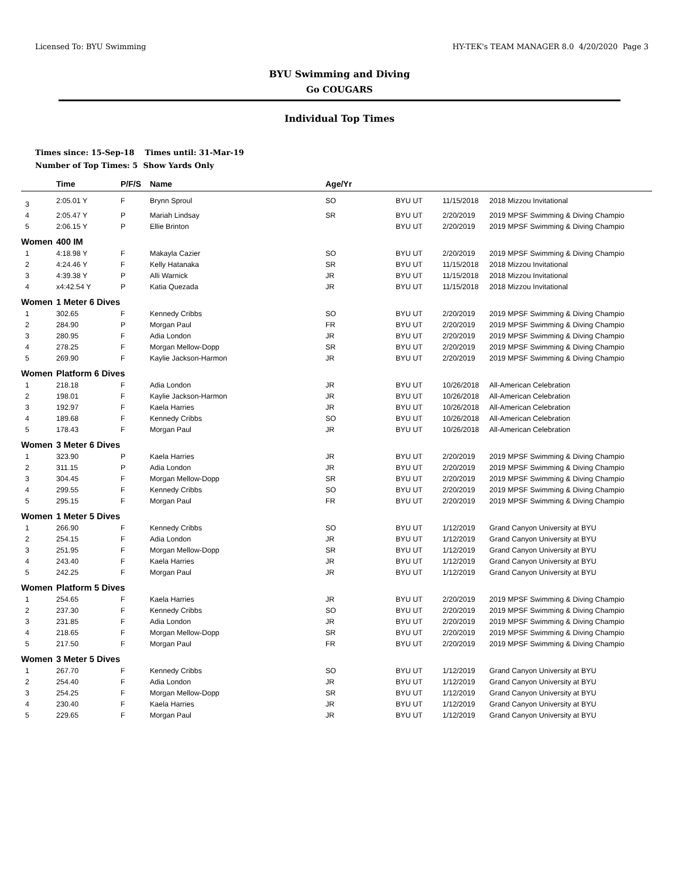Licensed To: BYU Swimming HY-TEK's TEAM MANAGER 8.0 4/20/2020 Page 3
BYU Swimming and Diving
Go COUGARS
Individual Top Times
Times since: 15-Sep-18 Times until: 31-Mar-19
Number of Top Times: 5 Show Yards Only
| | Time | P/F/S | Name | Age/Yr | | | |
| --- | --- | --- | --- | --- | --- | --- | --- |
| 3 | 2:05.01 Y | F | Brynn Sproul | SO | BYU UT | 11/15/2018 | 2018 Mizzou Invitational |
| 4 | 2:05.47 Y | P | Mariah Lindsay | SR | BYU UT | 2/20/2019 | 2019 MPSF Swimming & Diving Champio |
| 5 | 2:06.15 Y | P | Ellie Brinton | | BYU UT | 2/20/2019 | 2019 MPSF Swimming & Diving Champio |
| Women | 400 IM | | | | | | |
| 1 | 4:18.98 Y | F | Makayla Cazier | SO | BYU UT | 2/20/2019 | 2019 MPSF Swimming & Diving Champio |
| 2 | 4:24.46 Y | F | Kelly Hatanaka | SR | BYU UT | 11/15/2018 | 2018 Mizzou Invitational |
| 3 | 4:39.38 Y | P | Alli Warnick | JR | BYU UT | 11/15/2018 | 2018 Mizzou Invitational |
| 4 | x4:42.54 Y | P | Katia Quezada | JR | BYU UT | 11/15/2018 | 2018 Mizzou Invitational |
| Women | 1 Meter 6 Dives | | | | | | |
| 1 | 302.65 | F | Kennedy Cribbs | SO | BYU UT | 2/20/2019 | 2019 MPSF Swimming & Diving Champio |
| 2 | 284.90 | P | Morgan Paul | FR | BYU UT | 2/20/2019 | 2019 MPSF Swimming & Diving Champio |
| 3 | 280.95 | F | Adia London | JR | BYU UT | 2/20/2019 | 2019 MPSF Swimming & Diving Champio |
| 4 | 278.25 | F | Morgan Mellow-Dopp | SR | BYU UT | 2/20/2019 | 2019 MPSF Swimming & Diving Champio |
| 5 | 269.90 | F | Kaylie Jackson-Harmon | JR | BYU UT | 2/20/2019 | 2019 MPSF Swimming & Diving Champio |
| Women | Platform 6 Dives | | | | | | |
| 1 | 218.18 | F | Adia London | JR | BYU UT | 10/26/2018 | All-American Celebration |
| 2 | 198.01 | F | Kaylie Jackson-Harmon | JR | BYU UT | 10/26/2018 | All-American Celebration |
| 3 | 192.97 | F | Kaela Harries | JR | BYU UT | 10/26/2018 | All-American Celebration |
| 4 | 189.68 | F | Kennedy Cribbs | SO | BYU UT | 10/26/2018 | All-American Celebration |
| 5 | 178.43 | F | Morgan Paul | JR | BYU UT | 10/26/2018 | All-American Celebration |
| Women | 3 Meter 6 Dives | | | | | | |
| 1 | 323.90 | P | Kaela Harries | JR | BYU UT | 2/20/2019 | 2019 MPSF Swimming & Diving Champio |
| 2 | 311.15 | P | Adia London | JR | BYU UT | 2/20/2019 | 2019 MPSF Swimming & Diving Champio |
| 3 | 304.45 | F | Morgan Mellow-Dopp | SR | BYU UT | 2/20/2019 | 2019 MPSF Swimming & Diving Champio |
| 4 | 299.55 | F | Kennedy Cribbs | SO | BYU UT | 2/20/2019 | 2019 MPSF Swimming & Diving Champio |
| 5 | 295.15 | F | Morgan Paul | FR | BYU UT | 2/20/2019 | 2019 MPSF Swimming & Diving Champio |
| Women | 1 Meter 5 Dives | | | | | | |
| 1 | 266.90 | F | Kennedy Cribbs | SO | BYU UT | 1/12/2019 | Grand Canyon University at BYU |
| 2 | 254.15 | F | Adia London | JR | BYU UT | 1/12/2019 | Grand Canyon University at BYU |
| 3 | 251.95 | F | Morgan Mellow-Dopp | SR | BYU UT | 1/12/2019 | Grand Canyon University at BYU |
| 4 | 243.40 | F | Kaela Harries | JR | BYU UT | 1/12/2019 | Grand Canyon University at BYU |
| 5 | 242.25 | F | Morgan Paul | JR | BYU UT | 1/12/2019 | Grand Canyon University at BYU |
| Women | Platform 5 Dives | | | | | | |
| 1 | 254.65 | F | Kaela Harries | JR | BYU UT | 2/20/2019 | 2019 MPSF Swimming & Diving Champio |
| 2 | 237.30 | F | Kennedy Cribbs | SO | BYU UT | 2/20/2019 | 2019 MPSF Swimming & Diving Champio |
| 3 | 231.85 | F | Adia London | JR | BYU UT | 2/20/2019 | 2019 MPSF Swimming & Diving Champio |
| 4 | 218.65 | F | Morgan Mellow-Dopp | SR | BYU UT | 2/20/2019 | 2019 MPSF Swimming & Diving Champio |
| 5 | 217.50 | F | Morgan Paul | FR | BYU UT | 2/20/2019 | 2019 MPSF Swimming & Diving Champio |
| Women | 3 Meter 5 Dives | | | | | | |
| 1 | 267.70 | F | Kennedy Cribbs | SO | BYU UT | 1/12/2019 | Grand Canyon University at BYU |
| 2 | 254.40 | F | Adia London | JR | BYU UT | 1/12/2019 | Grand Canyon University at BYU |
| 3 | 254.25 | F | Morgan Mellow-Dopp | SR | BYU UT | 1/12/2019 | Grand Canyon University at BYU |
| 4 | 230.40 | F | Kaela Harries | JR | BYU UT | 1/12/2019 | Grand Canyon University at BYU |
| 5 | 229.65 | F | Morgan Paul | JR | BYU UT | 1/12/2019 | Grand Canyon University at BYU |